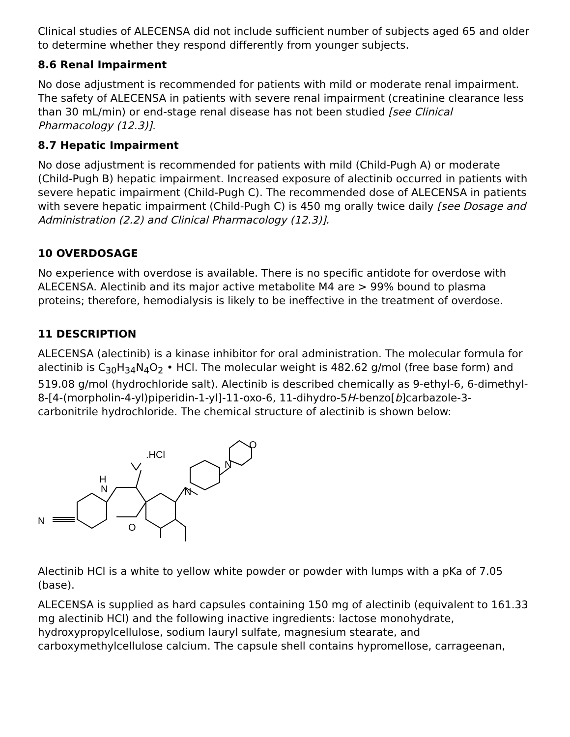Clinical studies of ALECENSA did not include sufficient number of subjects aged 65 and older to determine whether they respond differently from younger subjects.
8.6 Renal Impairment
No dose adjustment is recommended for patients with mild or moderate renal impairment. The safety of ALECENSA in patients with severe renal impairment (creatinine clearance less than 30 mL/min) or end-stage renal disease has not been studied [see Clinical Pharmacology (12.3)].
8.7 Hepatic Impairment
No dose adjustment is recommended for patients with mild (Child-Pugh A) or moderate (Child-Pugh B) hepatic impairment. Increased exposure of alectinib occurred in patients with severe hepatic impairment (Child-Pugh C). The recommended dose of ALECENSA in patients with severe hepatic impairment (Child-Pugh C) is 450 mg orally twice daily [see Dosage and Administration (2.2) and Clinical Pharmacology (12.3)].
10 OVERDOSAGE
No experience with overdose is available. There is no specific antidote for overdose with ALECENSA. Alectinib and its major active metabolite M4 are > 99% bound to plasma proteins; therefore, hemodialysis is likely to be ineffective in the treatment of overdose.
11 DESCRIPTION
ALECENSA (alectinib) is a kinase inhibitor for oral administration. The molecular formula for alectinib is C<sub>30</sub>H<sub>34</sub>N<sub>4</sub>O<sub>2</sub> • HCl. The molecular weight is 482.62 g/mol (free base form) and 519.08 g/mol (hydrochloride salt). Alectinib is described chemically as 9-ethyl-6, 6-dimethyl-8-[4-(morpholin-4-yl)piperidin-1-yl]-11-oxo-6, 11-dihydro-5H-benzo[b]carbazole-3-carbonitrile hydrochloride. The chemical structure of alectinib is shown below:
N
H
N
O
N
N
O
.HCl
Alectinib HCl is a white to yellow white powder or powder with lumps with a pKa of 7.05 (base).
ALECENSA is supplied as hard capsules containing 150 mg of alectinib (equivalent to 161.33 mg alectinib HCl) and the following inactive ingredients: lactose monohydrate, hydroxypropylcellulose, sodium lauryl sulfate, magnesium stearate, and carboxymethylcellulose calcium. The capsule shell contains hypromellose, carrageenan,